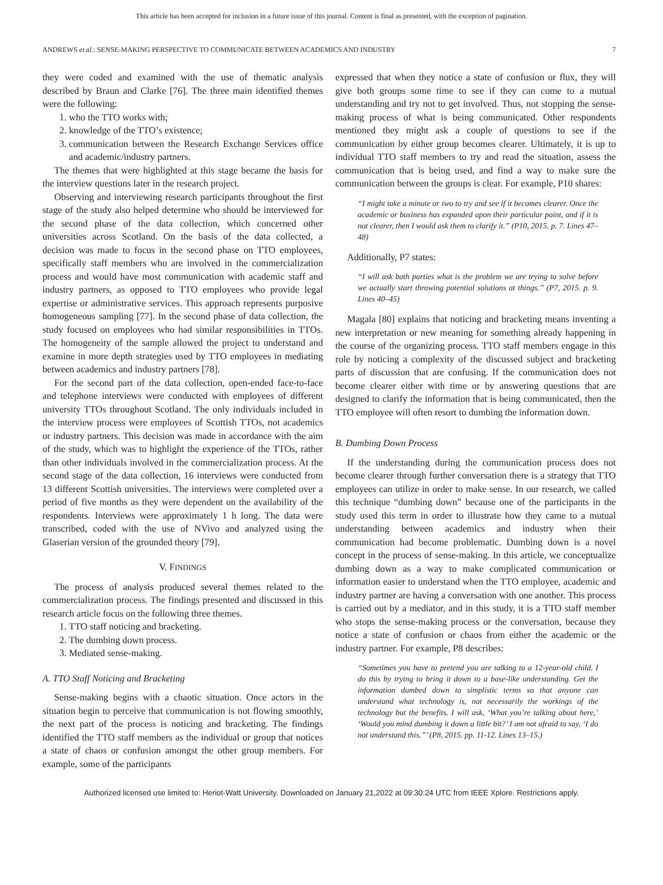This article has been accepted for inclusion in a future issue of this journal. Content is final as presented, with the exception of pagination.
ANDREWS et al.: SENSE-MAKING PERSPECTIVE TO COMMUNICATE BETWEEN ACADEMICS AND INDUSTRY 7
they were coded and examined with the use of thematic analysis described by Braun and Clarke [76]. The three main identified themes were the following:
1. who the TTO works with;
2. knowledge of the TTO’s existence;
3. communication between the Research Exchange Services office and academic/industry partners.
The themes that were highlighted at this stage became the basis for the interview questions later in the research project.
Observing and interviewing research participants throughout the first stage of the study also helped determine who should be interviewed for the second phase of the data collection, which concerned other universities across Scotland. On the basis of the data collected, a decision was made to focus in the second phase on TTO employees, specifically staff members who are involved in the commercialization process and would have most communication with academic staff and industry partners, as opposed to TTO employees who provide legal expertise or administrative services. This approach represents purposive homogeneous sampling [77]. In the second phase of data collection, the study focused on employees who had similar responsibilities in TTOs. The homogeneity of the sample allowed the project to understand and examine in more depth strategies used by TTO employees in mediating between academics and industry partners [78].
For the second part of the data collection, open-ended face-to-face and telephone interviews were conducted with employees of different university TTOs throughout Scotland. The only individuals included in the interview process were employees of Scottish TTOs, not academics or industry partners. This decision was made in accordance with the aim of the study, which was to highlight the experience of the TTOs, rather than other individuals involved in the commercialization process. At the second stage of the data collection, 16 interviews were conducted from 13 different Scottish universities. The interviews were completed over a period of five months as they were dependent on the availability of the respondents. Interviews were approximately 1 h long. The data were transcribed, coded with the use of NVivo and analyzed using the Glaserian version of the grounded theory [79].
V. FINDINGS
The process of analysis produced several themes related to the commercialization process. The findings presented and discussed in this research article focus on the following three themes.
1. TTO staff noticing and bracketing.
2. The dumbing down process.
3. Mediated sense-making.
A. TTO Staff Noticing and Bracketing
Sense-making begins with a chaotic situation. Once actors in the situation begin to perceive that communication is not flowing smoothly, the next part of the process is noticing and bracketing. The findings identified the TTO staff members as the individual or group that notices a state of chaos or confusion amongst the other group members. For example, some of the participants
expressed that when they notice a state of confusion or flux, they will give both groups some time to see if they can come to a mutual understanding and try not to get involved. Thus, not stopping the sense-making process of what is being communicated. Other respondents mentioned they might ask a couple of questions to see if the communication by either group becomes clearer. Ultimately, it is up to individual TTO staff members to try and read the situation, assess the communication that is being used, and find a way to make sure the communication between the groups is clear. For example, P10 shares:
“I might take a minute or two to try and see if it becomes clearer. Once the academic or business has expanded upon their particular point, and if it is not clearer, then I would ask them to clarify it.” (P10, 2015. p. 7. Lines 47–48)
Additionally, P7 states:
“I will ask both parties what is the problem we are trying to solve before we actually start throwing potential solutions at things.” (P7, 2015. p. 9. Lines 40–45)
Magala [80] explains that noticing and bracketing means inventing a new interpretation or new meaning for something already happening in the course of the organizing process. TTO staff members engage in this role by noticing a complexity of the discussed subject and bracketing parts of discussion that are confusing. If the communication does not become clearer either with time or by answering questions that are designed to clarify the information that is being communicated, then the TTO employee will often resort to dumbing the information down.
B. Dumbing Down Process
If the understanding during the communication process does not become clearer through further conversation there is a strategy that TTO employees can utilize in order to make sense. In our research, we called this technique “dumbing down” because one of the participants in the study used this term in order to illustrate how they came to a mutual understanding between academics and industry when their communication had become problematic. Dumbing down is a novel concept in the process of sense-making. In this article, we conceptualize dumbing down as a way to make complicated communication or information easier to understand when the TTO employee, academic and industry partner are having a conversation with one another. This process is carried out by a mediator, and in this study, it is a TTO staff member who stops the sense-making process or the conversation, because they notice a state of confusion or chaos from either the academic or the industry partner. For example, P8 describes:
“Sometimes you have to pretend you are talking to a 12-year-old child. I do this by trying to bring it down to a base-like understanding. Get the information dumbed down to simplistic terms so that anyone can understand what technology is, not necessarily the workings of the technology but the benefits. I will ask, ‘What you’re talking about here,’ ‘Would you mind dumbing it down a little bit?’ I am not afraid to say, ‘I do not understand this.”’ (P8, 2015. pp. 11-12. Lines 13–15.)
Authorized licensed use limited to: Heriot-Watt University. Downloaded on January 21,2022 at 09:30:24 UTC from IEEE Xplore. Restrictions apply.